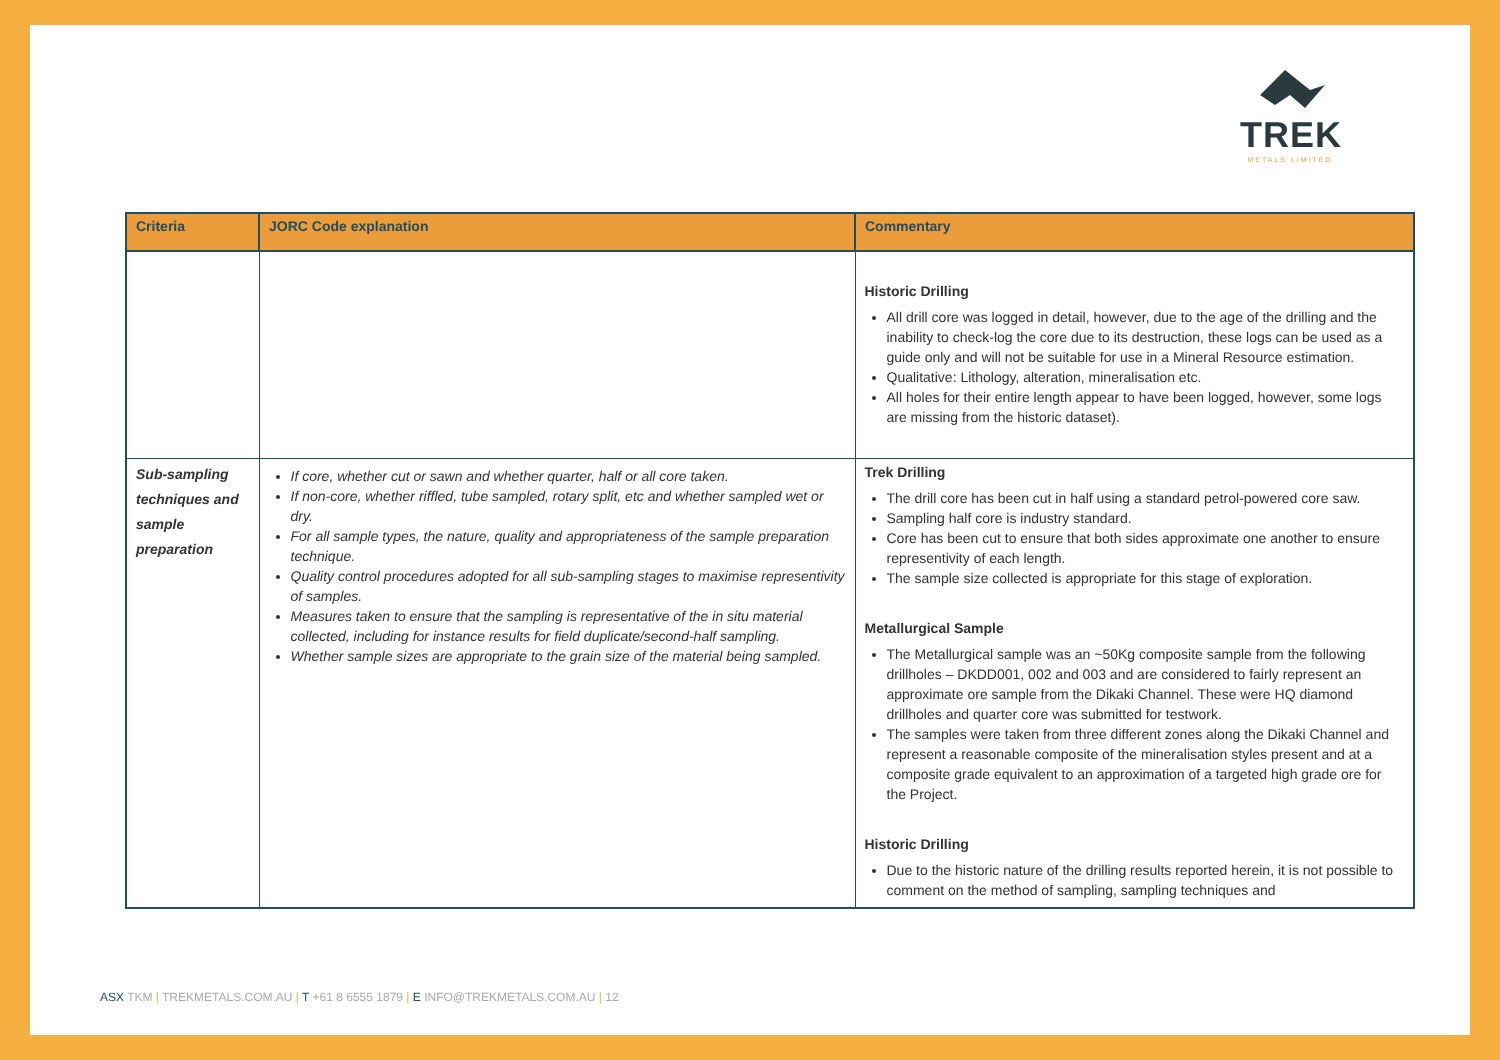TREK
METALS LIMITED
| Criteria | JORC Code explanation | Commentary |
| --- | --- | --- |
| | | Historic Drilling All drill core was logged in detail, however, due to the age of the drilling and the inability to check-log the core due to its destruction, these logs can be used as a guide only and will not be suitable for use in a Mineral Resource estimation. Qualitative: Lithology, alteration, mineralisation etc. All holes for their entire length appear to have been logged, however, some logs are missing from the historic dataset). |
| Sub-sampling techniques and sample preparation | If core, whether cut or sawn and whether quarter, half or all core taken. If non-core, whether riffled, tube sampled, rotary split, etc and whether sampled wet or dry. For all sample types, the nature, quality and appropriateness of the sample preparation technique. Quality control procedures adopted for all sub-sampling stages to maximise representivity of samples. Measures taken to ensure that the sampling is representative of the in situ material collected, including for instance results for field duplicate/second-half sampling. Whether sample sizes are appropriate to the grain size of the material being sampled. | Trek Drilling The drill core has been cut in half using a standard petrol-powered core saw. Sampling half core is industry standard. Core has been cut to ensure that both sides approximate one another to ensure representivity of each length. The sample size collected is appropriate for this stage of exploration. Metallurgical Sample The Metallurgical sample was an ~50Kg composite sample from the following drillholes – DKDD001, 002 and 003 and are considered to fairly represent an approximate ore sample from the Dikaki Channel. These were HQ diamond drillholes and quarter core was submitted for testwork. The samples were taken from three different zones along the Dikaki Channel and represent a reasonable composite of the mineralisation styles present and at a composite grade equivalent to an approximation of a targeted high grade ore for the Project. Historic Drilling Due to the historic nature of the drilling results reported herein, it is not possible to comment on the method of sampling, sampling techniques and |
ASX TKM | TREKMETALS.COM.AU | T +61 8 6555 1879 | E INFO@TREKMETALS.COM.AU | 12